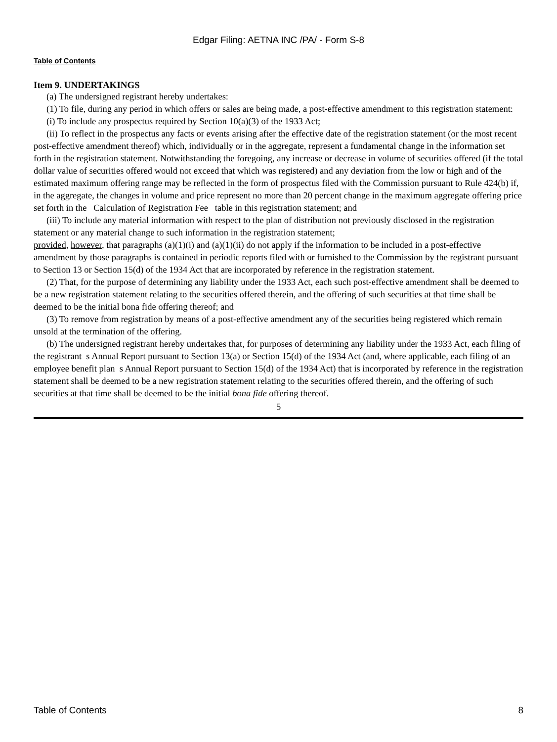Edgar Filing: AETNA INC /PA/ - Form S-8
Table of Contents
Item 9. UNDERTAKINGS
(a) The undersigned registrant hereby undertakes:
(1) To file, during any period in which offers or sales are being made, a post-effective amendment to this registration statement:
(i) To include any prospectus required by Section 10(a)(3) of the 1933 Act;
(ii) To reflect in the prospectus any facts or events arising after the effective date of the registration statement (or the most recent post-effective amendment thereof) which, individually or in the aggregate, represent a fundamental change in the information set forth in the registration statement. Notwithstanding the foregoing, any increase or decrease in volume of securities offered (if the total dollar value of securities offered would not exceed that which was registered) and any deviation from the low or high and of the estimated maximum offering range may be reflected in the form of prospectus filed with the Commission pursuant to Rule 424(b) if, in the aggregate, the changes in volume and price represent no more than 20 percent change in the maximum aggregate offering price set forth in the Calculation of Registration Fee table in this registration statement; and
(iii) To include any material information with respect to the plan of distribution not previously disclosed in the registration statement or any material change to such information in the registration statement;
provided, however, that paragraphs (a)(1)(i) and (a)(1)(ii) do not apply if the information to be included in a post-effective amendment by those paragraphs is contained in periodic reports filed with or furnished to the Commission by the registrant pursuant to Section 13 or Section 15(d) of the 1934 Act that are incorporated by reference in the registration statement.
(2) That, for the purpose of determining any liability under the 1933 Act, each such post-effective amendment shall be deemed to be a new registration statement relating to the securities offered therein, and the offering of such securities at that time shall be deemed to be the initial bona fide offering thereof; and
(3) To remove from registration by means of a post-effective amendment any of the securities being registered which remain unsold at the termination of the offering.
(b) The undersigned registrant hereby undertakes that, for purposes of determining any liability under the 1933 Act, each filing of the registrant s Annual Report pursuant to Section 13(a) or Section 15(d) of the 1934 Act (and, where applicable, each filing of an employee benefit plan s Annual Report pursuant to Section 15(d) of the 1934 Act) that is incorporated by reference in the registration statement shall be deemed to be a new registration statement relating to the securities offered therein, and the offering of such securities at that time shall be deemed to be the initial bona fide offering thereof.
5
Table of Contents 8